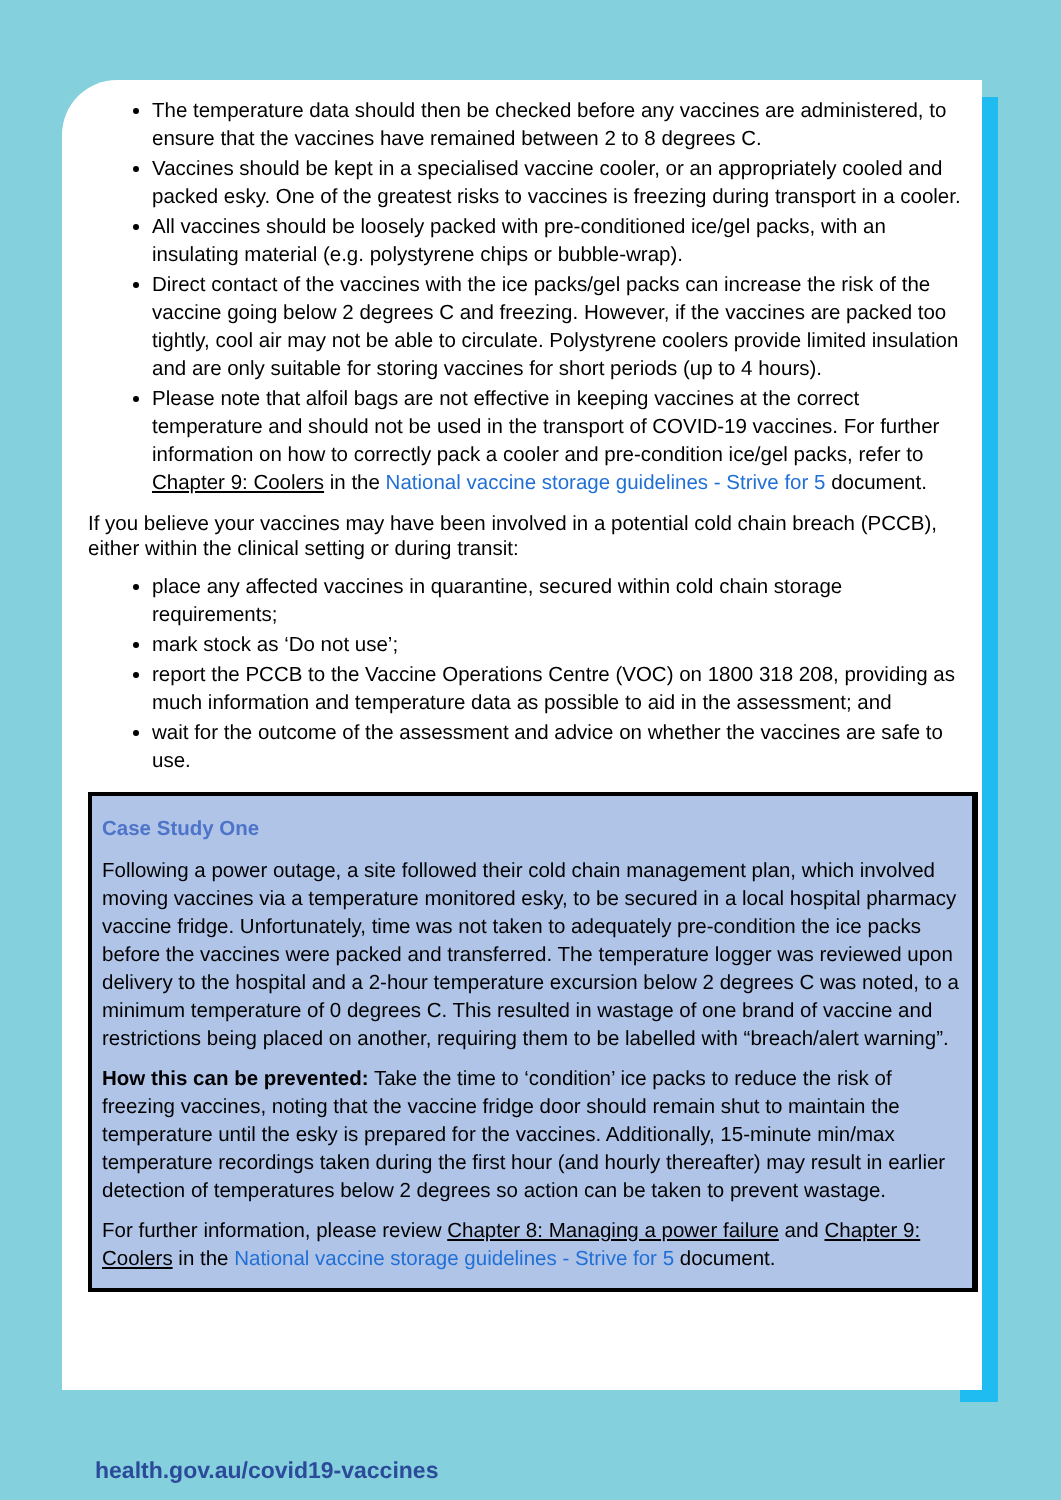The temperature data should then be checked before any vaccines are administered, to ensure that the vaccines have remained between 2 to 8 degrees C.
Vaccines should be kept in a specialised vaccine cooler, or an appropriately cooled and packed esky. One of the greatest risks to vaccines is freezing during transport in a cooler.
All vaccines should be loosely packed with pre-conditioned ice/gel packs, with an insulating material (e.g. polystyrene chips or bubble-wrap).
Direct contact of the vaccines with the ice packs/gel packs can increase the risk of the vaccine going below 2 degrees C and freezing. However, if the vaccines are packed too tightly, cool air may not be able to circulate. Polystyrene coolers provide limited insulation and are only suitable for storing vaccines for short periods (up to 4 hours).
Please note that alfoil bags are not effective in keeping vaccines at the correct temperature and should not be used in the transport of COVID-19 vaccines. For further information on how to correctly pack a cooler and pre-condition ice/gel packs, refer to Chapter 9: Coolers in the National vaccine storage guidelines - Strive for 5 document.
If you believe your vaccines may have been involved in a potential cold chain breach (PCCB), either within the clinical setting or during transit:
place any affected vaccines in quarantine, secured within cold chain storage requirements;
mark stock as ‘Do not use’;
report the PCCB to the Vaccine Operations Centre (VOC) on 1800 318 208, providing as much information and temperature data as possible to aid in the assessment; and
wait for the outcome of the assessment and advice on whether the vaccines are safe to use.
Case Study One
Following a power outage, a site followed their cold chain management plan, which involved moving vaccines via a temperature monitored esky, to be secured in a local hospital pharmacy vaccine fridge. Unfortunately, time was not taken to adequately pre-condition the ice packs before the vaccines were packed and transferred. The temperature logger was reviewed upon delivery to the hospital and a 2-hour temperature excursion below 2 degrees C was noted, to a minimum temperature of 0 degrees C. This resulted in wastage of one brand of vaccine and restrictions being placed on another, requiring them to be labelled with “breach/alert warning”.
How this can be prevented: Take the time to ‘condition’ ice packs to reduce the risk of freezing vaccines, noting that the vaccine fridge door should remain shut to maintain the temperature until the esky is prepared for the vaccines. Additionally, 15-minute min/max temperature recordings taken during the first hour (and hourly thereafter) may result in earlier detection of temperatures below 2 degrees so action can be taken to prevent wastage.
For further information, please review Chapter 8: Managing a power failure and Chapter 9: Coolers in the National vaccine storage guidelines - Strive for 5 document.
health.gov.au/covid19-vaccines